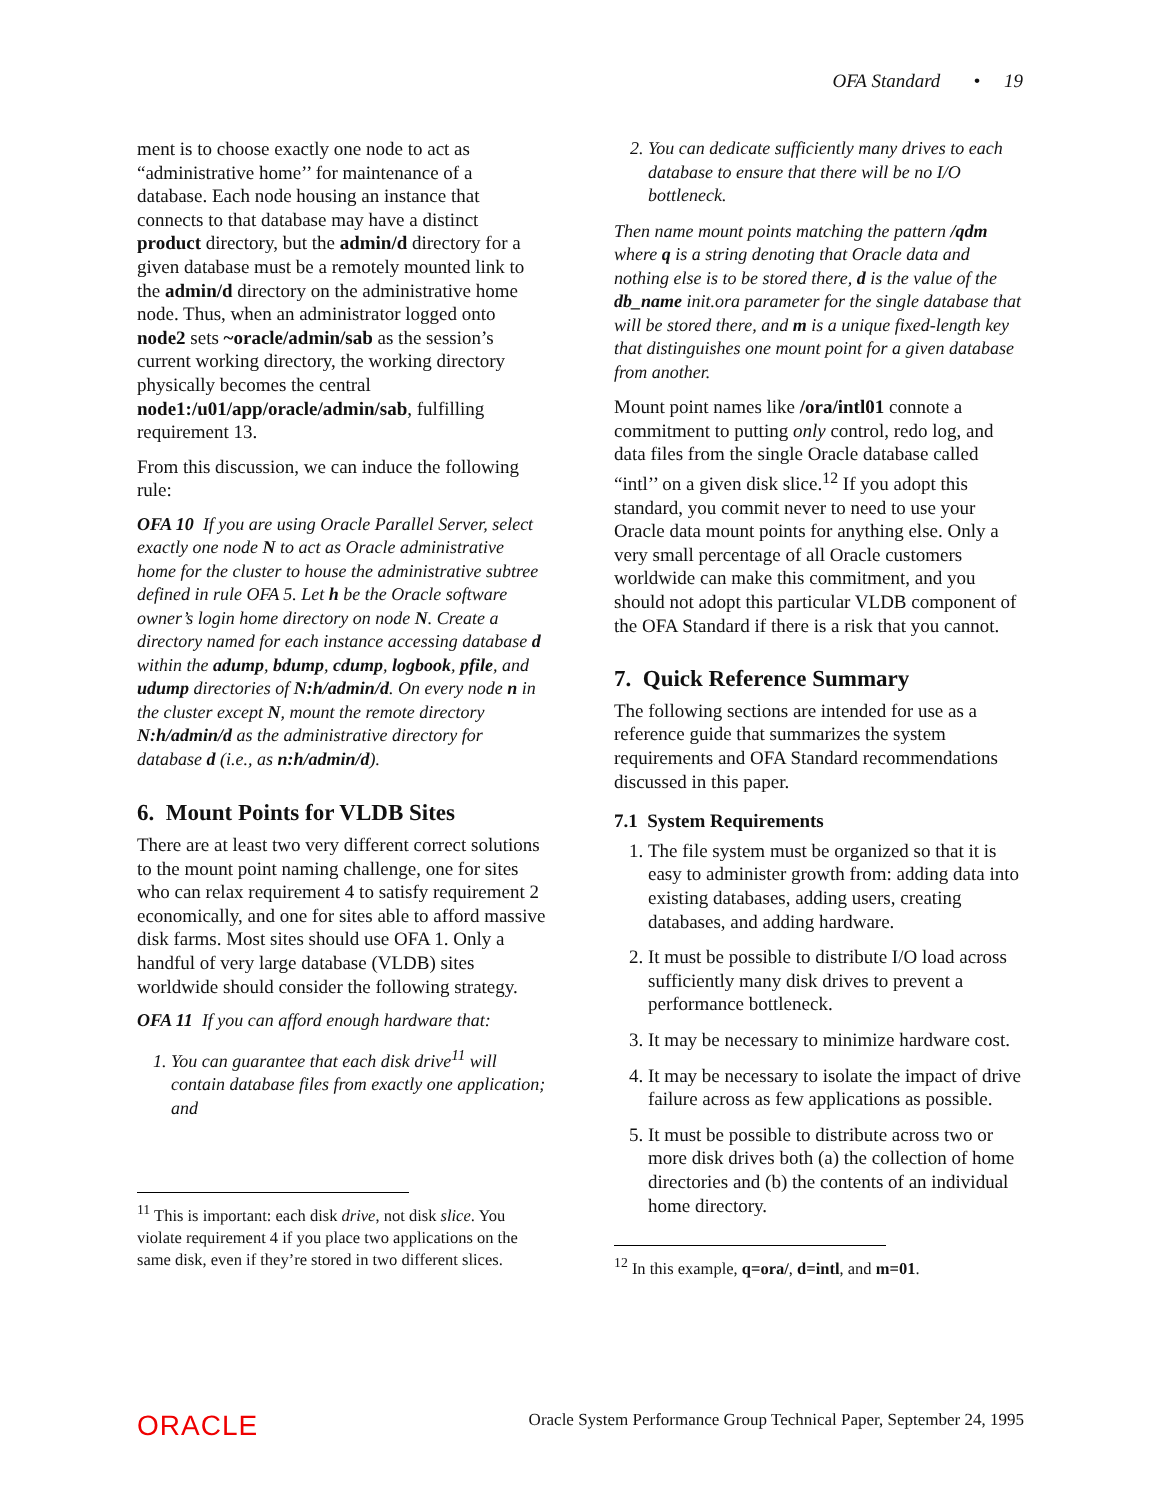OFA Standard • 19
ment is to choose exactly one node to act as “administrative home’’ for maintenance of a database. Each node housing an instance that connects to that database may have a distinct product directory, but the admin/d directory for a given database must be a remotely mounted link to the admin/d directory on the administrative home node. Thus, when an administrator logged onto node2 sets ~oracle/admin/sab as the session’s current working directory, the working directory physically becomes the central node1:/u01/app/oracle/admin/sab, fulfilling requirement 13.
From this discussion, we can induce the following rule:
OFA 10 If you are using Oracle Parallel Server, select exactly one node N to act as Oracle administrative home for the cluster to house the administrative subtree defined in rule OFA 5. Let h be the Oracle software owner’s login home directory on node N. Create a directory named for each instance accessing database d within the adump, bdump, cdump, logbook, pfile, and udump directories of N:h/admin/d. On every node n in the cluster except N, mount the remote directory N:h/admin/d as the administrative directory for database d (i.e., as n:h/admin/d).
6. Mount Points for VLDB Sites
There are at least two very different correct solutions to the mount point naming challenge, one for sites who can relax requirement 4 to satisfy requirement 2 economically, and one for sites able to afford massive disk farms. Most sites should use OFA 1. Only a handful of very large database (VLDB) sites worldwide should consider the following strategy.
OFA 11 If you can afford enough hardware that:
1. You can guarantee that each disk drive<sup>11</sup> will contain database files from exactly one application; and
<sup>11</sup> This is important: each disk drive, not disk slice. You violate requirement 4 if you place two applications on the same disk, even if they’re stored in two different slices.
2. You can dedicate sufficiently many drives to each database to ensure that there will be no I/O bottleneck.
Then name mount points matching the pattern /qdm where q is a string denoting that Oracle data and nothing else is to be stored there, d is the value of the db_name init.ora parameter for the single database that will be stored there, and m is a unique fixed-length key that distinguishes one mount point for a given database from another.
Mount point names like /ora/intl01 connote a commitment to putting only control, redo log, and data files from the single Oracle database called “intl’’ on a given disk slice.<sup>12</sup> If you adopt this standard, you commit never to need to use your Oracle data mount points for anything else. Only a very small percentage of all Oracle customers worldwide can make this commitment, and you should not adopt this particular VLDB component of the OFA Standard if there is a risk that you cannot.
7. Quick Reference Summary
The following sections are intended for use as a reference guide that summarizes the system requirements and OFA Standard recommendations discussed in this paper.
7.1 System Requirements
1. The file system must be organized so that it is easy to administer growth from: adding data into existing databases, adding users, creating databases, and adding hardware.
2. It must be possible to distribute I/O load across sufficiently many disk drives to prevent a performance bottleneck.
3. It may be necessary to minimize hardware cost.
4. It may be necessary to isolate the impact of drive failure across as few applications as possible.
5. It must be possible to distribute across two or more disk drives both (a) the collection of home directories and (b) the contents of an individual home directory.
<sup>12</sup> In this example, q=ora/, d=intl, and m=01.
ORACLE Oracle System Performance Group Technical Paper, September 24, 1995